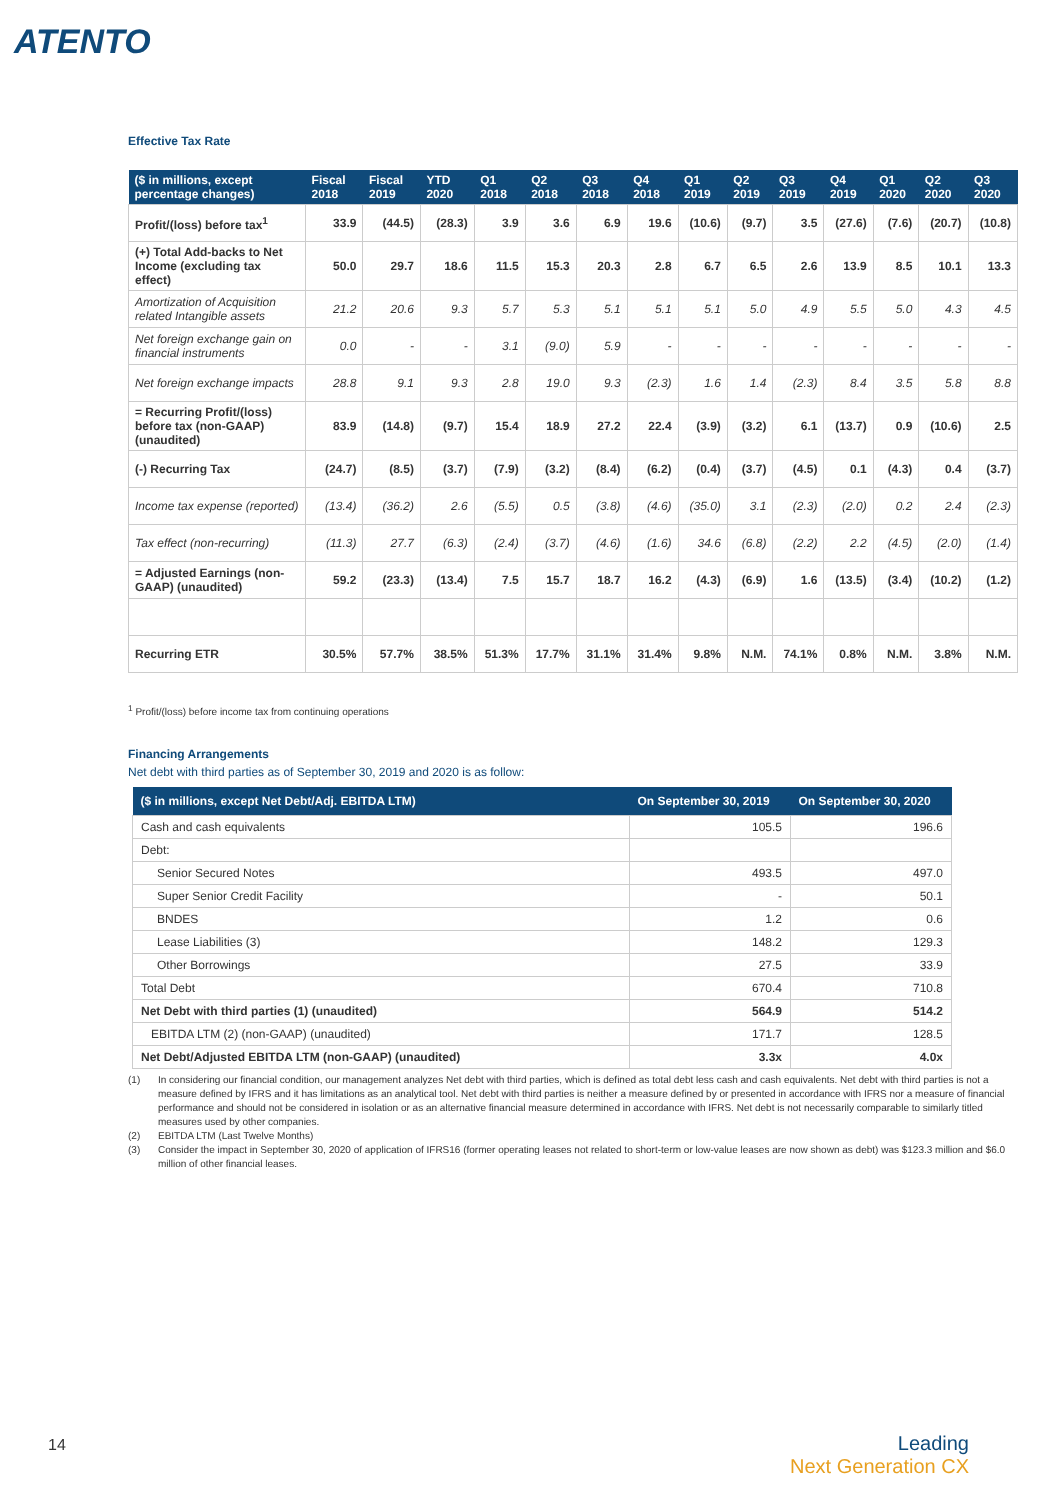ATENTO
Effective Tax Rate
| ($ in millions, except percentage changes) | Fiscal 2018 | Fiscal 2019 | YTD 2020 | Q1 2018 | Q2 2018 | Q3 2018 | Q4 2018 | Q1 2019 | Q2 2019 | Q3 2019 | Q4 2019 | Q1 2020 | Q2 2020 | Q3 2020 |
| --- | --- | --- | --- | --- | --- | --- | --- | --- | --- | --- | --- | --- | --- | --- |
| Profit/(loss) before tax<sup>1</sup> | 33.9 | (44.5) | (28.3) | 3.9 | 3.6 | 6.9 | 19.6 | (10.6) | (9.7) | 3.5 | (27.6) | (7.6) | (20.7) | (10.8) |
| (+) Total Add-backs to Net Income (excluding tax effect) | 50.0 | 29.7 | 18.6 | 11.5 | 15.3 | 20.3 | 2.8 | 6.7 | 6.5 | 2.6 | 13.9 | 8.5 | 10.1 | 13.3 |
| Amortization of Acquisition related Intangible assets | 21.2 | 20.6 | 9.3 | 5.7 | 5.3 | 5.1 | 5.1 | 5.1 | 5.0 | 4.9 | 5.5 | 5.0 | 4.3 | 4.5 |
| Net foreign exchange gain on financial instruments | 0.0 | - | - | 3.1 | (9.0) | 5.9 | - | - | - | - | - | - | - | - |
| Net foreign exchange impacts | 28.8 | 9.1 | 9.3 | 2.8 | 19.0 | 9.3 | (2.3) | 1.6 | 1.4 | (2.3) | 8.4 | 3.5 | 5.8 | 8.8 |
| = Recurring Profit/(loss) before tax (non-GAAP) (unaudited) | 83.9 | (14.8) | (9.7) | 15.4 | 18.9 | 27.2 | 22.4 | (3.9) | (3.2) | 6.1 | (13.7) | 0.9 | (10.6) | 2.5 |
| (-) Recurring Tax | (24.7) | (8.5) | (3.7) | (7.9) | (3.2) | (8.4) | (6.2) | (0.4) | (3.7) | (4.5) | 0.1 | (4.3) | 0.4 | (3.7) |
| Income tax expense (reported) | (13.4) | (36.2) | 2.6 | (5.5) | 0.5 | (3.8) | (4.6) | (35.0) | 3.1 | (2.3) | (2.0) | 0.2 | 2.4 | (2.3) |
| Tax effect (non-recurring) | (11.3) | 27.7 | (6.3) | (2.4) | (3.7) | (4.6) | (1.6) | 34.6 | (6.8) | (2.2) | 2.2 | (4.5) | (2.0) | (1.4) |
| = Adjusted Earnings (non-GAAP) (unaudited) | 59.2 | (23.3) | (13.4) | 7.5 | 15.7 | 18.7 | 16.2 | (4.3) | (6.9) | 1.6 | (13.5) | (3.4) | (10.2) | (1.2) |
| Recurring ETR | 30.5% | 57.7% | 38.5% | 51.3% | 17.7% | 31.1% | 31.4% | 9.8% | N.M. | 74.1% | 0.8% | N.M. | 3.8% | N.M. |
<sup>1</sup> Profit/(loss) before income tax from continuing operations
Financing Arrangements
Net debt with third parties as of September 30, 2019 and 2020 is as follow:
| ($ in millions, except Net Debt/Adj. EBITDA LTM) | On September 30, 2019 | On September 30, 2020 |
| --- | --- | --- |
| Cash and cash equivalents | 105.5 | 196.6 |
| Debt: | | |
| Senior Secured Notes | 493.5 | 497.0 |
| Super Senior Credit Facility | - | 50.1 |
| BNDES | 1.2 | 0.6 |
| Lease Liabilities (3) | 148.2 | 129.3 |
| Other Borrowings | 27.5 | 33.9 |
| Total Debt | 670.4 | 710.8 |
| Net Debt with third parties (1) (unaudited) | 564.9 | 514.2 |
| EBITDA LTM (2) (non-GAAP) (unaudited) | 171.7 | 128.5 |
| Net Debt/Adjusted EBITDA LTM (non-GAAP) (unaudited) | 3.3x | 4.0x |
(1) In considering our financial condition, our management analyzes Net debt with third parties, which is defined as total debt less cash and cash equivalents. Net debt with third parties is not a measure defined by IFRS and it has limitations as an analytical tool. Net debt with third parties is neither a measure defined by or presented in accordance with IFRS nor a measure of financial performance and should not be considered in isolation or as an alternative financial measure determined in accordance with IFRS. Net debt is not necessarily comparable to similarly titled measures used by other companies.
(2) EBITDA LTM (Last Twelve Months)
(3) Consider the impact in September 30, 2020 of application of IFRS16 (former operating leases not related to short-term or low-value leases are now shown as debt) was $123.3 million and $6.0 million of other financial leases.
14
Leading
Next Generation CX